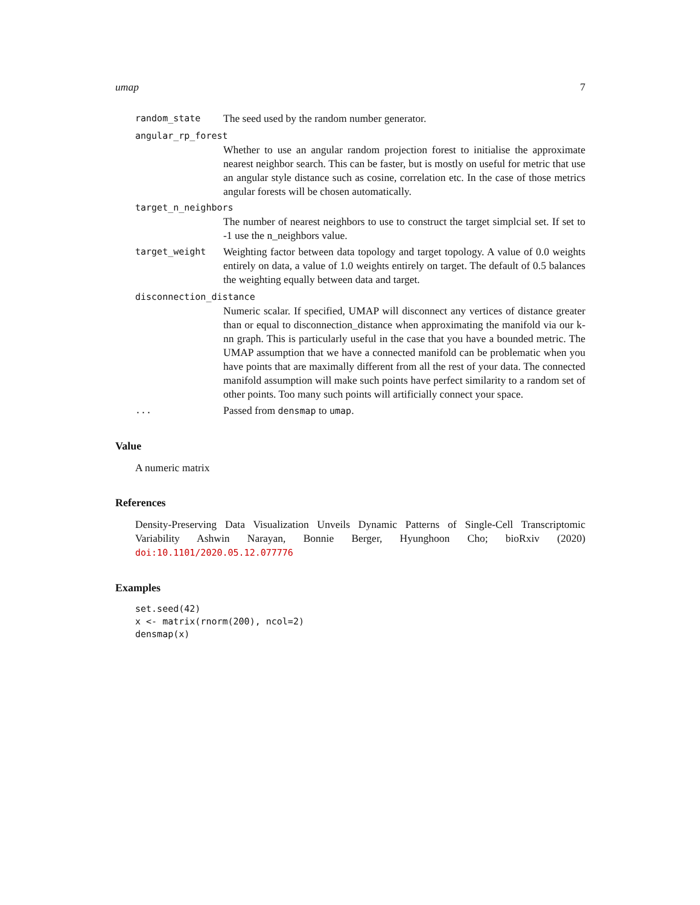umap 7
random_state The seed used by the random number generator.
angular_rp_forest
Whether to use an angular random projection forest to initialise the approximate nearest neighbor search. This can be faster, but is mostly on useful for metric that use an angular style distance such as cosine, correlation etc. In the case of those metrics angular forests will be chosen automatically.
target_n_neighbors
The number of nearest neighbors to use to construct the target simplcial set. If set to -1 use the n_neighbors value.
target_weight Weighting factor between data topology and target topology. A value of 0.0 weights entirely on data, a value of 1.0 weights entirely on target. The default of 0.5 balances the weighting equally between data and target.
disconnection_distance
Numeric scalar. If specified, UMAP will disconnect any vertices of distance greater than or equal to disconnection_distance when approximating the manifold via our k-nn graph. This is particularly useful in the case that you have a bounded metric. The UMAP assumption that we have a connected manifold can be problematic when you have points that are maximally different from all the rest of your data. The connected manifold assumption will make such points have perfect similarity to a random set of other points. Too many such points will artificially connect your space.
... Passed from densmap to umap.
Value
A numeric matrix
References
Density-Preserving Data Visualization Unveils Dynamic Patterns of Single-Cell Transcriptomic Variability Ashwin Narayan, Bonnie Berger, Hyunghoon Cho; bioRxiv (2020) doi:10.1101/2020.05.12.077776
Examples
set.seed(42)
x <- matrix(rnorm(200), ncol=2)
densmap(x)